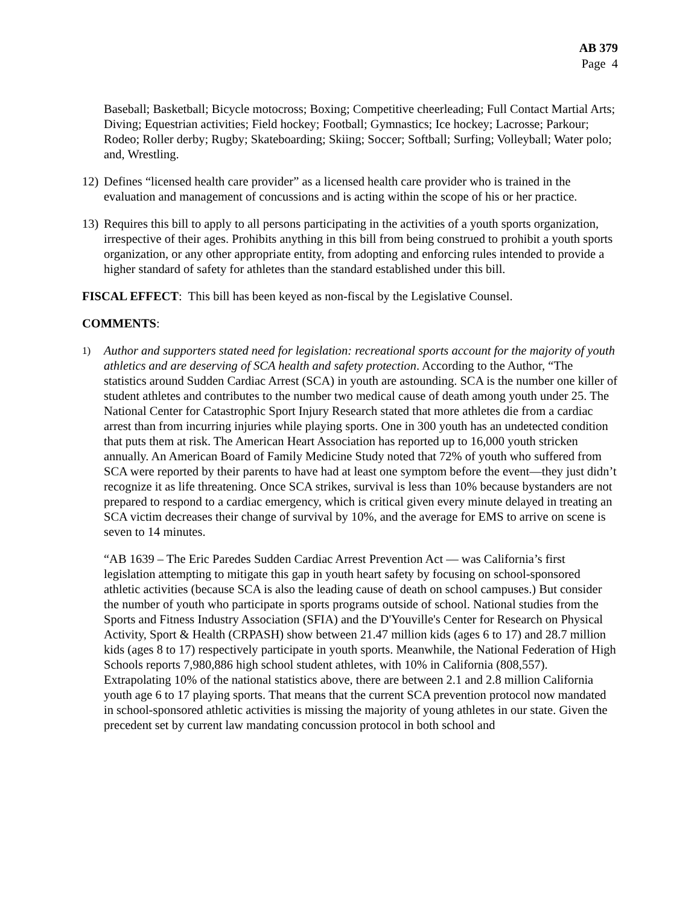AB 379
Page 4
Baseball; Basketball; Bicycle motocross; Boxing; Competitive cheerleading; Full Contact Martial Arts; Diving; Equestrian activities; Field hockey; Football; Gymnastics; Ice hockey; Lacrosse; Parkour; Rodeo; Roller derby; Rugby; Skateboarding; Skiing; Soccer; Softball; Surfing; Volleyball; Water polo; and, Wrestling.
12)
Defines “licensed health care provider” as a licensed health care provider who is trained in the evaluation and management of concussions and is acting within the scope of his or her practice.
13)
Requires this bill to apply to all persons participating in the activities of a youth sports organization, irrespective of their ages. Prohibits anything in this bill from being construed to prohibit a youth sports organization, or any other appropriate entity, from adopting and enforcing rules intended to provide a higher standard of safety for athletes than the standard established under this bill.
FISCAL EFFECT: This bill has been keyed as non-fiscal by the Legislative Counsel.
COMMENTS:
1)
Author and supporters stated need for legislation: recreational sports account for the majority of youth athletics and are deserving of SCA health and safety protection. According to the Author, “The statistics around Sudden Cardiac Arrest (SCA) in youth are astounding. SCA is the number one killer of student athletes and contributes to the number two medical cause of death among youth under 25. The National Center for Catastrophic Sport Injury Research stated that more athletes die from a cardiac arrest than from incurring injuries while playing sports. One in 300 youth has an undetected condition that puts them at risk. The American Heart Association has reported up to 16,000 youth stricken annually. An American Board of Family Medicine Study noted that 72% of youth who suffered from SCA were reported by their parents to have had at least one symptom before the event—they just didn’t recognize it as life threatening. Once SCA strikes, survival is less than 10% because bystanders are not prepared to respond to a cardiac emergency, which is critical given every minute delayed in treating an SCA victim decreases their change of survival by 10%, and the average for EMS to arrive on scene is seven to 14 minutes.
“AB 1639 – The Eric Paredes Sudden Cardiac Arrest Prevention Act — was California’s first legislation attempting to mitigate this gap in youth heart safety by focusing on school-sponsored athletic activities (because SCA is also the leading cause of death on school campuses.) But consider the number of youth who participate in sports programs outside of school. National studies from the Sports and Fitness Industry Association (SFIA) and the D'Youville's Center for Research on Physical Activity, Sport & Health (CRPASH) show between 21.47 million kids (ages 6 to 17) and 28.7 million kids (ages 8 to 17) respectively participate in youth sports. Meanwhile, the National Federation of High Schools reports 7,980,886 high school student athletes, with 10% in California (808,557). Extrapolating 10% of the national statistics above, there are between 2.1 and 2.8 million California youth age 6 to 17 playing sports. That means that the current SCA prevention protocol now mandated in school-sponsored athletic activities is missing the majority of young athletes in our state. Given the precedent set by current law mandating concussion protocol in both school and